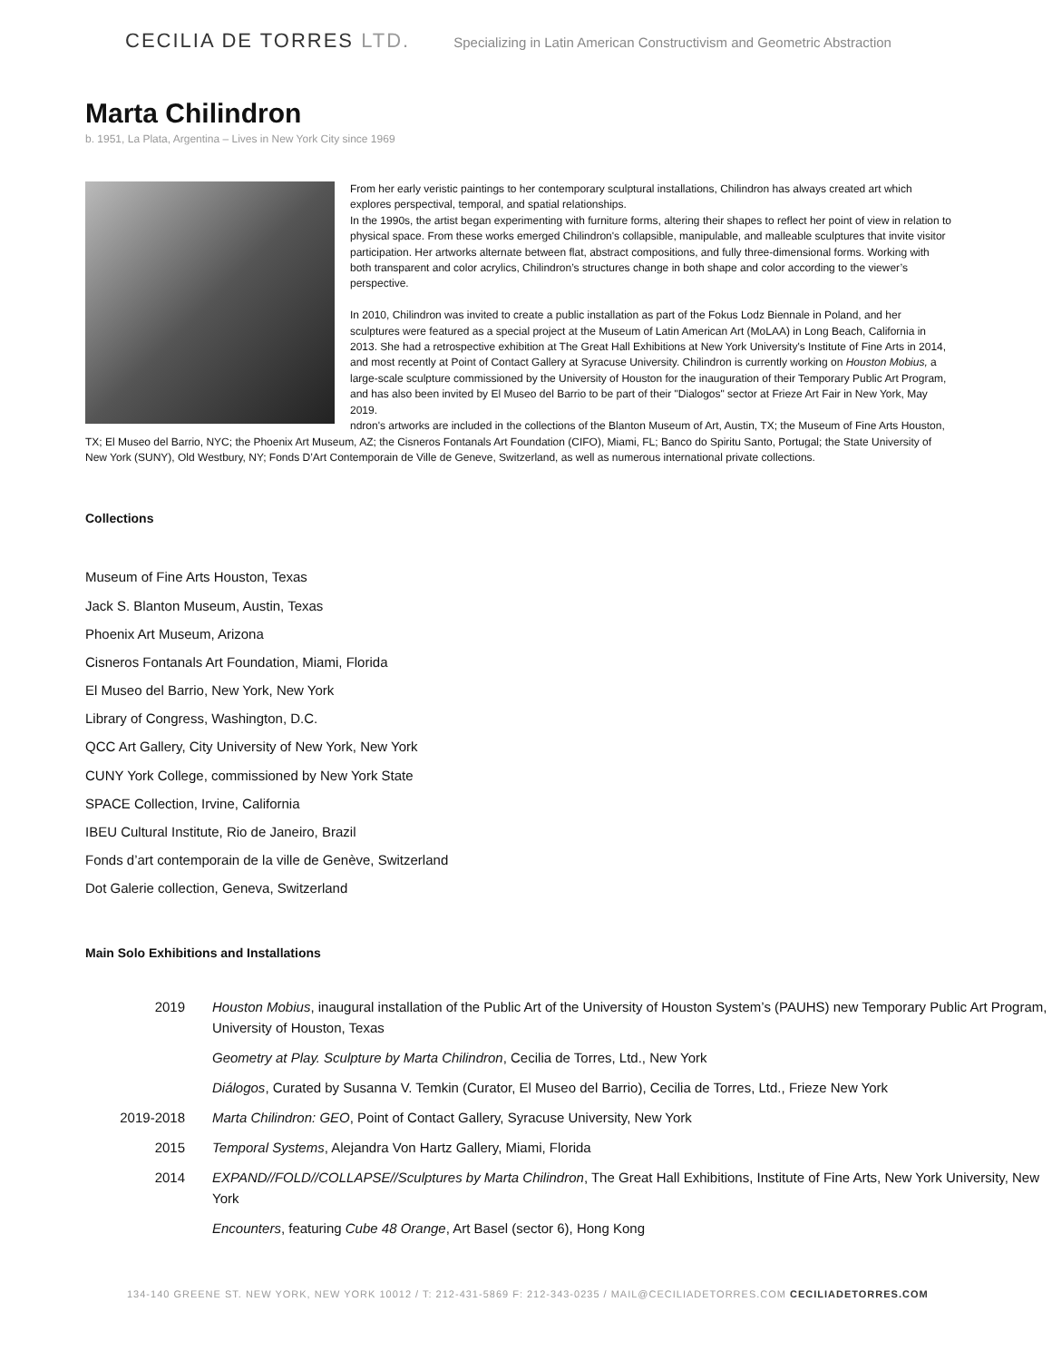CECILIA DE TORRES LTD.
Specializing in Latin American Constructivism and Geometric Abstraction
Marta Chilindron
b. 1951, La Plata, Argentina – Lives in New York City since 1969
From her early veristic paintings to her contemporary sculptural installations, Chilindron has always created art which explores perspectival, temporal, and spatial relationships.
In the 1990s, the artist began experimenting with furniture forms, altering their shapes to reflect her point of view in relation to physical space. From these works emerged Chilindron's collapsible, manipulable, and malleable sculptures that invite visitor participation. Her artworks alternate between flat, abstract compositions, and fully three-dimensional forms. Working with both transparent and color acrylics, Chilindron’s structures change in both shape and color according to the viewer’s perspective.
In 2010, Chilindron was invited to create a public installation as part of the Fokus Lodz Biennale in Poland, and her sculptures were featured as a special project at the Museum of Latin American Art (MoLAA) in Long Beach, California in 2013. She had a retrospective exhibition at The Great Hall Exhibitions at New York University's Institute of Fine Arts in 2014, and most recently at Point of Contact Gallery at Syracuse University. Chilindron is currently working on Houston Mobius, a large-scale sculpture commissioned by the University of Houston for the inauguration of their Temporary Public Art Program, and has also been invited by El Museo del Barrio to be part of their "Dialogos" sector at Frieze Art Fair in New York, May 2019.
ndron's artworks are included in the collections of the Blanton Museum of Art, Austin, TX; the Museum of Fine Arts Houston, TX; El Museo del Barrio, NYC; the Phoenix Art Museum, AZ; the Cisneros Fontanals Art Foundation (CIFO), Miami, FL; Banco do Spiritu Santo, Portugal; the State University of New York (SUNY), Old Westbury, NY; Fonds D’Art Contemporain de Ville de Geneve, Switzerland, as well as numerous international private collections.
Collections
Museum of Fine Arts Houston, Texas
Jack S. Blanton Museum, Austin, Texas
Phoenix Art Museum, Arizona
Cisneros Fontanals Art Foundation, Miami, Florida
El Museo del Barrio, New York, New York
Library of Congress, Washington, D.C.
QCC Art Gallery, City University of New York, New York
CUNY York College, commissioned by New York State
SPACE Collection, Irvine, California
IBEU Cultural Institute, Rio de Janeiro, Brazil
Fonds d’art contemporain de la ville de Genève, Switzerland
Dot Galerie collection, Geneva, Switzerland
Main Solo Exhibitions and Installations
| 2019 | Houston Mobius , inaugural installation of the Public Art of the University of Houston System’s (PAUHS) new Temporary Public Art Program, University of Houston, Texas |
| | Geometry at Play. Sculpture by Marta Chilindron , Cecilia de Torres, Ltd., New York |
| | Diálogos , Curated by Susanna V. Temkin (Curator, El Museo del Barrio), Cecilia de Torres, Ltd., Frieze New York |
| 2019-2018 | Marta Chilindron: GEO , Point of Contact Gallery, Syracuse University, New York |
| 2015 | Temporal Systems , Alejandra Von Hartz Gallery, Miami, Florida |
| 2014 | EXPAND//FOLD//COLLAPSE//Sculptures by Marta Chilindron , The Great Hall Exhibitions, Institute of Fine Arts, New York University, New York |
| | Encounters , featuring Cube 48 Orange , Art Basel (sector 6), Hong Kong |
134-140 GREENE ST. NEW YORK, NEW YORK 10012 / T: 212-431-5869 F: 212-343-0235 / MAIL@CECILIADETORRES.COM CECILIADETORRES.COM